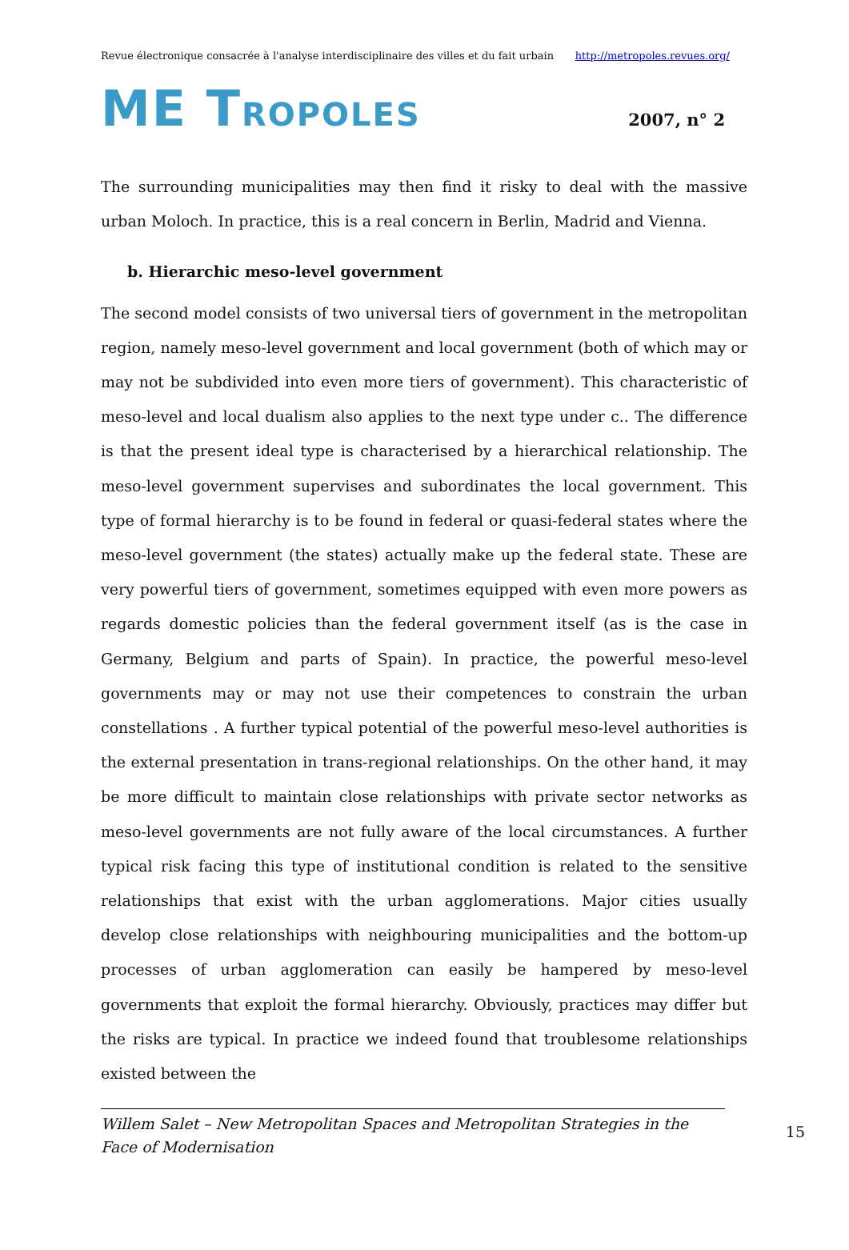Revue électronique consacrée à l'analyse interdisciplinaire des villes et du fait urbain http://metropoles.revues.org/
ME TROPOLES
2007, n° 2
The surrounding municipalities may then find it risky to deal with the massive urban Moloch. In practice, this is a real concern in Berlin, Madrid and Vienna.
b. Hierarchic meso-level government
The second model consists of two universal tiers of government in the metropolitan region, namely meso-level government and local government (both of which may or may not be subdivided into even more tiers of government). This characteristic of meso-level and local dualism also applies to the next type under c.. The difference is that the present ideal type is characterised by a hierarchical relationship. The meso-level government supervises and subordinates the local government. This type of formal hierarchy is to be found in federal or quasi-federal states where the meso-level government (the states) actually make up the federal state. These are very powerful tiers of government, sometimes equipped with even more powers as regards domestic policies than the federal government itself (as is the case in Germany, Belgium and parts of Spain). In practice, the powerful meso-level governments may or may not use their competences to constrain the urban constellations . A further typical potential of the powerful meso-level authorities is the external presentation in trans-regional relationships. On the other hand, it may be more difficult to maintain close relationships with private sector networks as meso-level governments are not fully aware of the local circumstances. A further typical risk facing this type of institutional condition is related to the sensitive relationships that exist with the urban agglomerations. Major cities usually develop close relationships with neighbouring municipalities and the bottom-up processes of urban agglomeration can easily be hampered by meso-level governments that exploit the formal hierarchy. Obviously, practices may differ but the risks are typical. In practice we indeed found that troublesome relationships existed between the
Willem Salet – New Metropolitan Spaces and Metropolitan Strategies in the Face of Modernisation 15